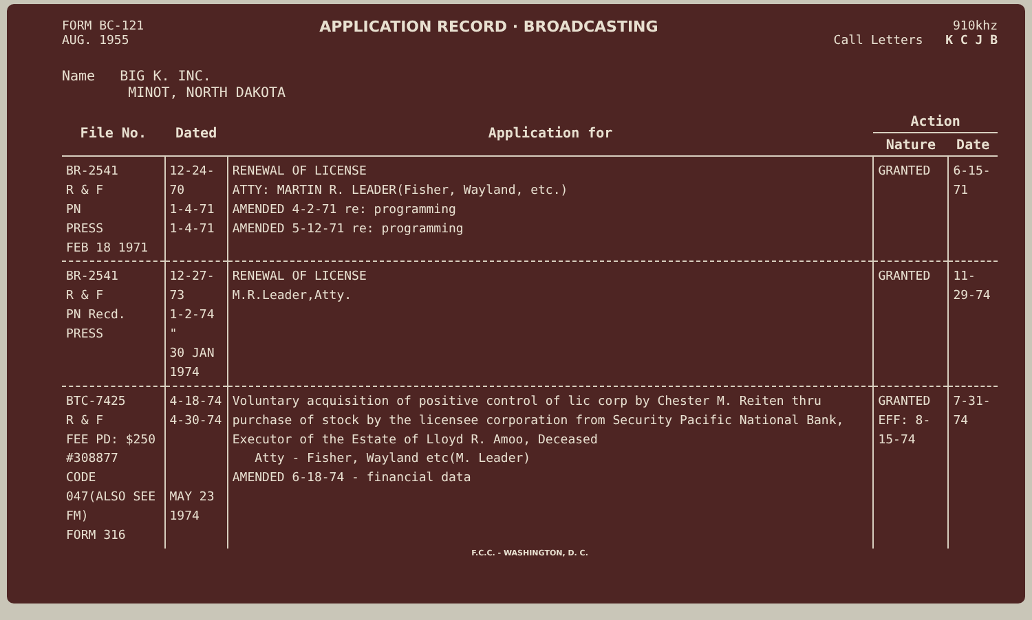FORM BC-121
AUG. 1955
APPLICATION RECORD · BROADCASTING
910khz
Call Letters K C J B
Name BIG K. INC.
MINOT, NORTH DAKOTA
| File No. | Dated | Application for | Action | |
| --- | --- | --- | --- | --- |
| | | | Nature | Date |
| BR-2541 R & F PN PRESS FEB 18 1971 | 12-24-70 1-4-71 1-4-71 | RENEWAL OF LICENSE ATTY: MARTIN R. LEADER(Fisher, Wayland, etc.) AMENDED 4-2-71 re: programming AMENDED 5-12-71 re: programming | GRANTED | 6-15-71 |
| BR-2541 R & F PN Recd. PRESS | 12-27-73 1-2-74 " 30 JAN 1974 | RENEWAL OF LICENSE M.R.Leader,Atty. | GRANTED | 11-29-74 |
| BTC-7425 R & F FEE PD: $250 #308877 CODE 047(ALSO SEE FM) FORM 316 | 4-18-74 4-30-74 MAY 23 1974 | Voluntary acquisition of positive control of lic corp by Chester M. Reiten thru purchase of stock by the licensee corporation from Security Pacific National Bank, Executor of the Estate of Lloyd R. Amoo, Deceased Atty - Fisher, Wayland etc(M. Leader) AMENDED 6-18-74 - financial data | GRANTED EFF: 8-15-74 | 7-31-74 |
F.C.C. - WASHINGTON, D. C.